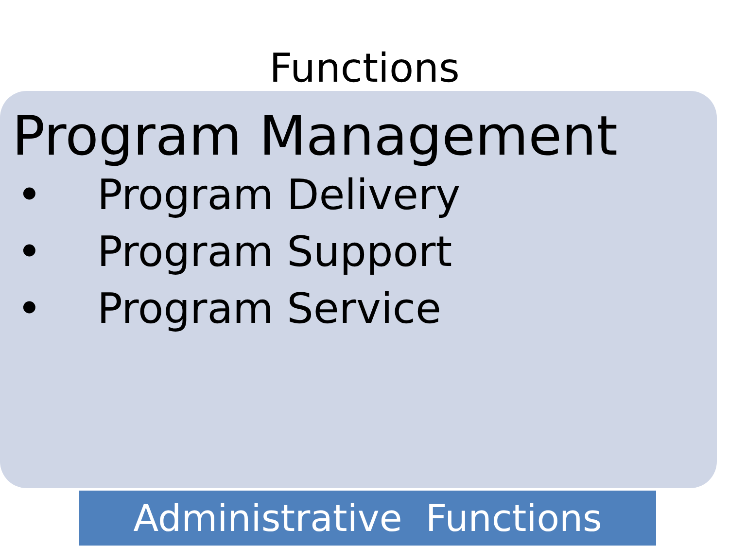Functions
Program Management
• Program Delivery
• Program Support
• Program Service
Administrative Functions